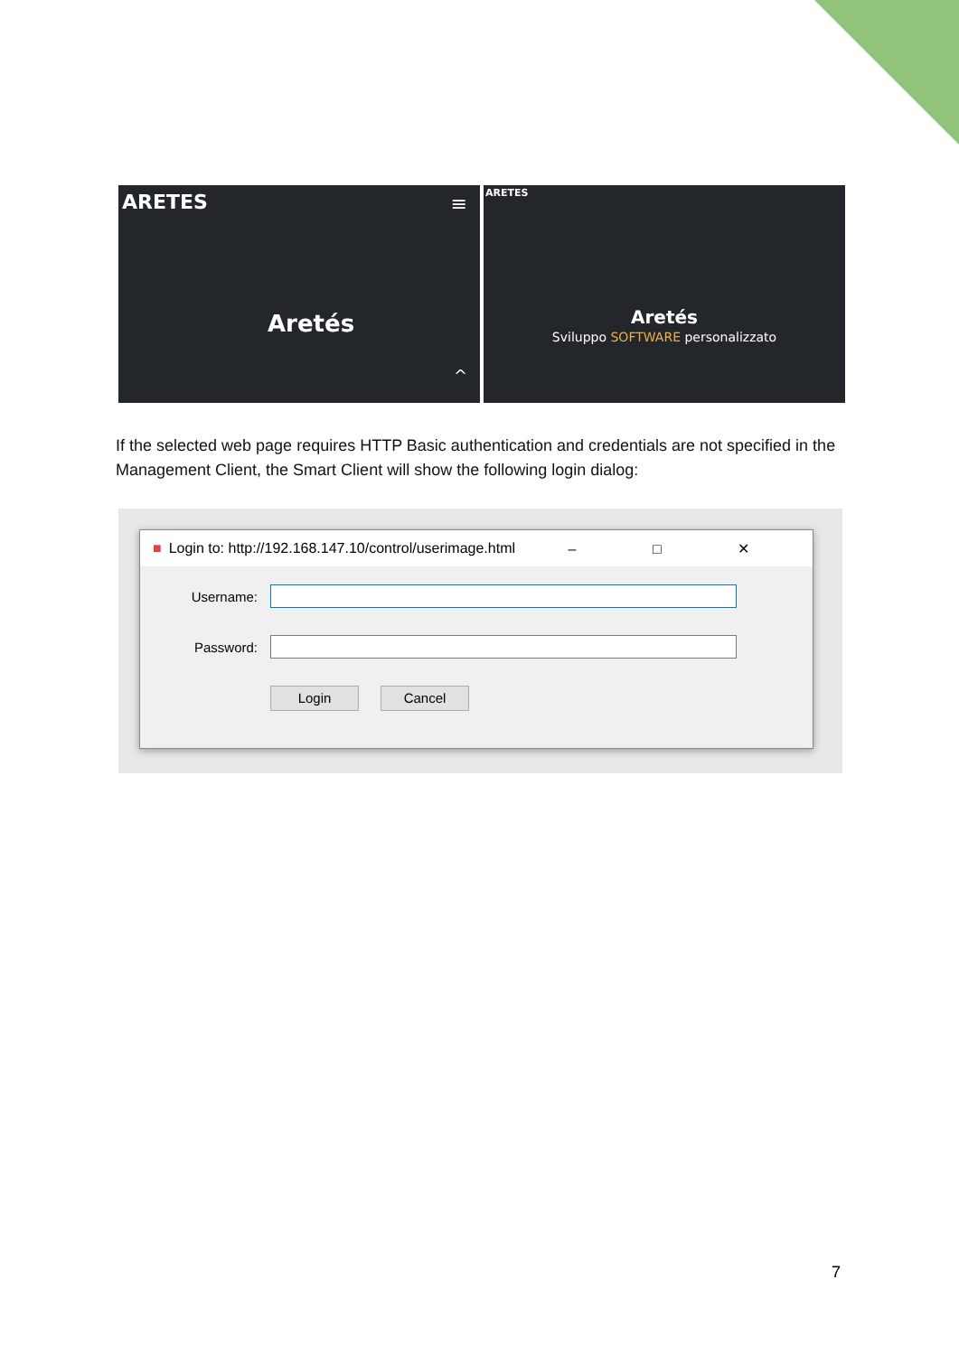ARETES ≡
Aretés
^
ARETES
Aretés
Sviluppo SOFTWARE personalizzato
If the selected web page requires HTTP Basic authentication and credentials are not specified in the Management Client, the Smart Client will show the following login dialog:
■ Login to: http://192.168.147.10/control/userimage.html – □ ✕
Username:
Password:
Login Cancel
7